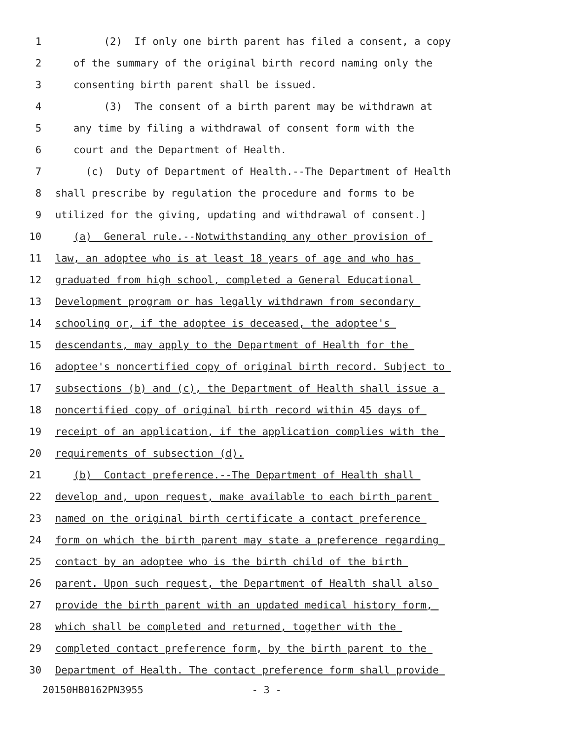1 (2) If only one birth parent has filed a consent, a copy
2 of the summary of the original birth record naming only the
3 consenting birth parent shall be issued.
4 (3) The consent of a birth parent may be withdrawn at
5 any time by filing a withdrawal of consent form with the
6 court and the Department of Health.
7 (c) Duty of Department of Health.--The Department of Health
8 shall prescribe by regulation the procedure and forms to be
9 utilized for the giving, updating and withdrawal of consent.]
10 (a) General rule.--Notwithstanding any other provision of
11 law, an adoptee who is at least 18 years of age and who has
12 graduated from high school, completed a General Educational
13 Development program or has legally withdrawn from secondary
14 schooling or, if the adoptee is deceased, the adoptee's
15 descendants, may apply to the Department of Health for the
16 adoptee's noncertified copy of original birth record. Subject to
17 subsections (b) and (c), the Department of Health shall issue a
18 noncertified copy of original birth record within 45 days of
19 receipt of an application, if the application complies with the
20 requirements of subsection (d).
21 (b) Contact preference.--The Department of Health shall
22 develop and, upon request, make available to each birth parent
23 named on the original birth certificate a contact preference
24 form on which the birth parent may state a preference regarding
25 contact by an adoptee who is the birth child of the birth
26 parent. Upon such request, the Department of Health shall also
27 provide the birth parent with an updated medical history form,
28 which shall be completed and returned, together with the
29 completed contact preference form, by the birth parent to the
30 Department of Health. The contact preference form shall provide
20150HB0162PN3955 - 3 -